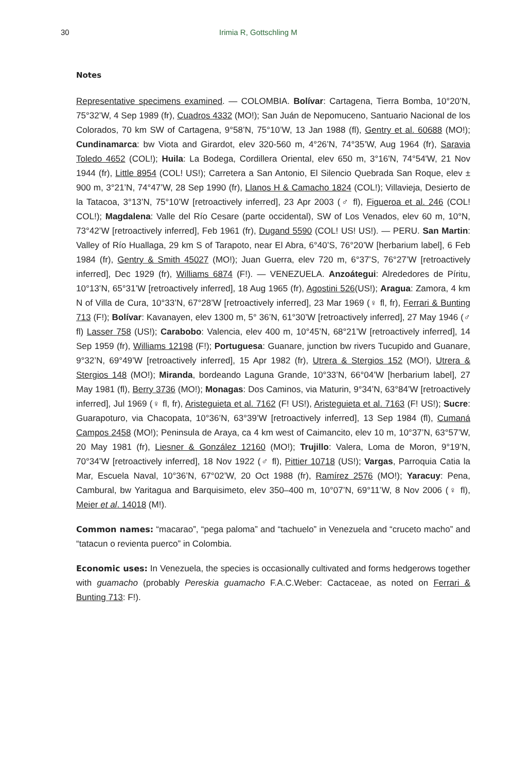30 Irimia R, Gottschling M
Notes
Representative specimens examined. — COLOMBIA. Bolívar: Cartagena, Tierra Bomba, 10°20’N, 75°32’W, 4 Sep 1989 (fr), Cuadros 4332 (MO!); San Juán de Nepomuceno, Santuario Nacional de los Colorados, 70 km SW of Cartagena, 9°58’N, 75°10’W, 13 Jan 1988 (fl), Gentry et al. 60688 (MO!); Cundinamarca: bw Viota and Girardot, elev 320-560 m, 4°26’N, 74°35’W, Aug 1964 (fr), Saravia Toledo 4652 (COL!); Huila: La Bodega, Cordillera Oriental, elev 650 m, 3°16'N, 74°54'W, 21 Nov 1944 (fr), Little 8954 (COL! US!); Carretera a San Antonio, El Silencio Quebrada San Roque, elev ± 900 m, 3°21’N, 74°47’W, 28 Sep 1990 (fr), Llanos H & Camacho 1824 (COL!); Villavieja, Desierto de la Tatacoa, 3°13’N, 75°10’W [retroactively inferred], 23 Apr 2003 (♂ fl), Figueroa et al. 246 (COL! COL!); Magdalena: Valle del Río Cesare (parte occidental), SW of Los Venados, elev 60 m, 10°N, 73°42’W [retroactively inferred], Feb 1961 (fr), Dugand 5590 (COL! US! US!). — PERU. San Martin: Valley of Río Huallaga, 29 km S of Tarapoto, near El Abra, 6°40’S, 76°20’W [herbarium label], 6 Feb 1984 (fr), Gentry & Smith 45027 (MO!); Juan Guerra, elev 720 m, 6°37’S, 76°27’W [retroactively inferred], Dec 1929 (fr), Williams 6874 (F!). — VENEZUELA. Anzoátegui: Alrededores de Píritu, 10°13’N, 65°31’W [retroactively inferred], 18 Aug 1965 (fr), Agostini 526(US!); Aragua: Zamora, 4 km N of Villa de Cura, 10°33’N, 67°28’W [retroactively inferred], 23 Mar 1969 (♀ fl, fr), Ferrari & Bunting 713 (F!); Bolívar: Kavanayen, elev 1300 m, 5° 36’N, 61°30’W [retroactively inferred], 27 May 1946 (♂ fl) Lasser 758 (US!); Carabobo: Valencia, elev 400 m, 10°45’N, 68°21’W [retroactively inferred], 14 Sep 1959 (fr), Williams 12198 (F!); Portuguesa: Guanare, junction bw rivers Tucupido and Guanare, 9°32’N, 69°49’W [retroactively inferred], 15 Apr 1982 (fr), Utrera & Stergios 152 (MO!), Utrera & Stergios 148 (MO!); Miranda, bordeando Laguna Grande, 10°33’N, 66°04’W [herbarium label], 27 May 1981 (fl), Berry 3736 (MO!); Monagas: Dos Caminos, via Maturin, 9°34’N, 63°84’W [retroactively inferred], Jul 1969 (♀ fl, fr), Aristeguieta et al. 7162 (F! US!), Aristeguieta et al. 7163 (F! US!); Sucre: Guarapoturo, via Chacopata, 10°36’N, 63°39’W [retroactively inferred], 13 Sep 1984 (fl), Cumaná Campos 2458 (MO!); Peninsula de Araya, ca 4 km west of Caimancito, elev 10 m, 10°37’N, 63°57’W, 20 May 1981 (fr), Liesner & González 12160 (MO!); Trujillo: Valera, Loma de Moron, 9°19’N, 70°34’W [retroactively inferred], 18 Nov 1922 (♂ fl), Pittier 10718 (US!); Vargas, Parroquia Catia la Mar, Escuela Naval, 10°36’N, 67°02’W, 20 Oct 1988 (fr), Ramírez 2576 (MO!); Yaracuy: Pena, Cambural, bw Yaritagua and Barquisimeto, elev 350–400 m, 10°07’N, 69°11’W, 8 Nov 2006 (♀ fl), Meier et al. 14018 (M!).
Common names: “macarao”, “pega paloma” and “tachuelo” in Venezuela and “cruceto macho” and “tatacun o revienta puerco” in Colombia.
Economic uses: In Venezuela, the species is occasionally cultivated and forms hedgerows together with guamacho (probably Pereskia guamacho F.A.C.Weber: Cactaceae, as noted on Ferrari & Bunting 713: F!).